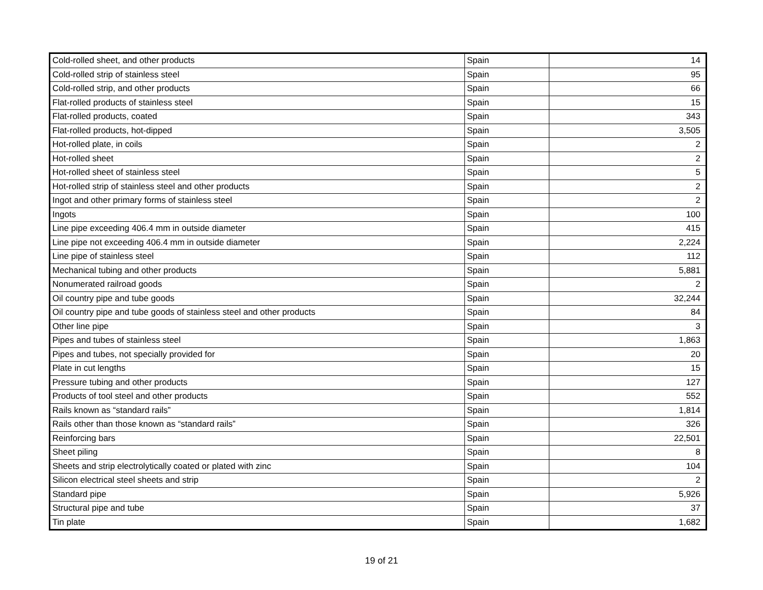| Cold-rolled sheet, and other products | Spain | 14 |
| Cold-rolled strip of stainless steel | Spain | 95 |
| Cold-rolled strip, and other products | Spain | 66 |
| Flat-rolled products of stainless steel | Spain | 15 |
| Flat-rolled products, coated | Spain | 343 |
| Flat-rolled products, hot-dipped | Spain | 3,505 |
| Hot-rolled plate, in coils | Spain | 2 |
| Hot-rolled sheet | Spain | 2 |
| Hot-rolled sheet of stainless steel | Spain | 5 |
| Hot-rolled strip of stainless steel and other products | Spain | 2 |
| Ingot and other primary forms of stainless steel | Spain | 2 |
| Ingots | Spain | 100 |
| Line pipe exceeding 406.4 mm in outside diameter | Spain | 415 |
| Line pipe not exceeding 406.4 mm in outside diameter | Spain | 2,224 |
| Line pipe of stainless steel | Spain | 112 |
| Mechanical tubing and other products | Spain | 5,881 |
| Nonumerated railroad goods | Spain | 2 |
| Oil country pipe and tube goods | Spain | 32,244 |
| Oil country pipe and tube goods of stainless steel and other products | Spain | 84 |
| Other line pipe | Spain | 3 |
| Pipes and tubes of stainless steel | Spain | 1,863 |
| Pipes and tubes, not specially provided for | Spain | 20 |
| Plate in cut lengths | Spain | 15 |
| Pressure tubing and other products | Spain | 127 |
| Products of tool steel and other products | Spain | 552 |
| Rails known as “standard rails” | Spain | 1,814 |
| Rails other than those known as “standard rails” | Spain | 326 |
| Reinforcing bars | Spain | 22,501 |
| Sheet piling | Spain | 8 |
| Sheets and strip electrolytically coated or plated with zinc | Spain | 104 |
| Silicon electrical steel sheets and strip | Spain | 2 |
| Standard pipe | Spain | 5,926 |
| Structural pipe and tube | Spain | 37 |
| Tin plate | Spain | 1,682 |
19 of 21